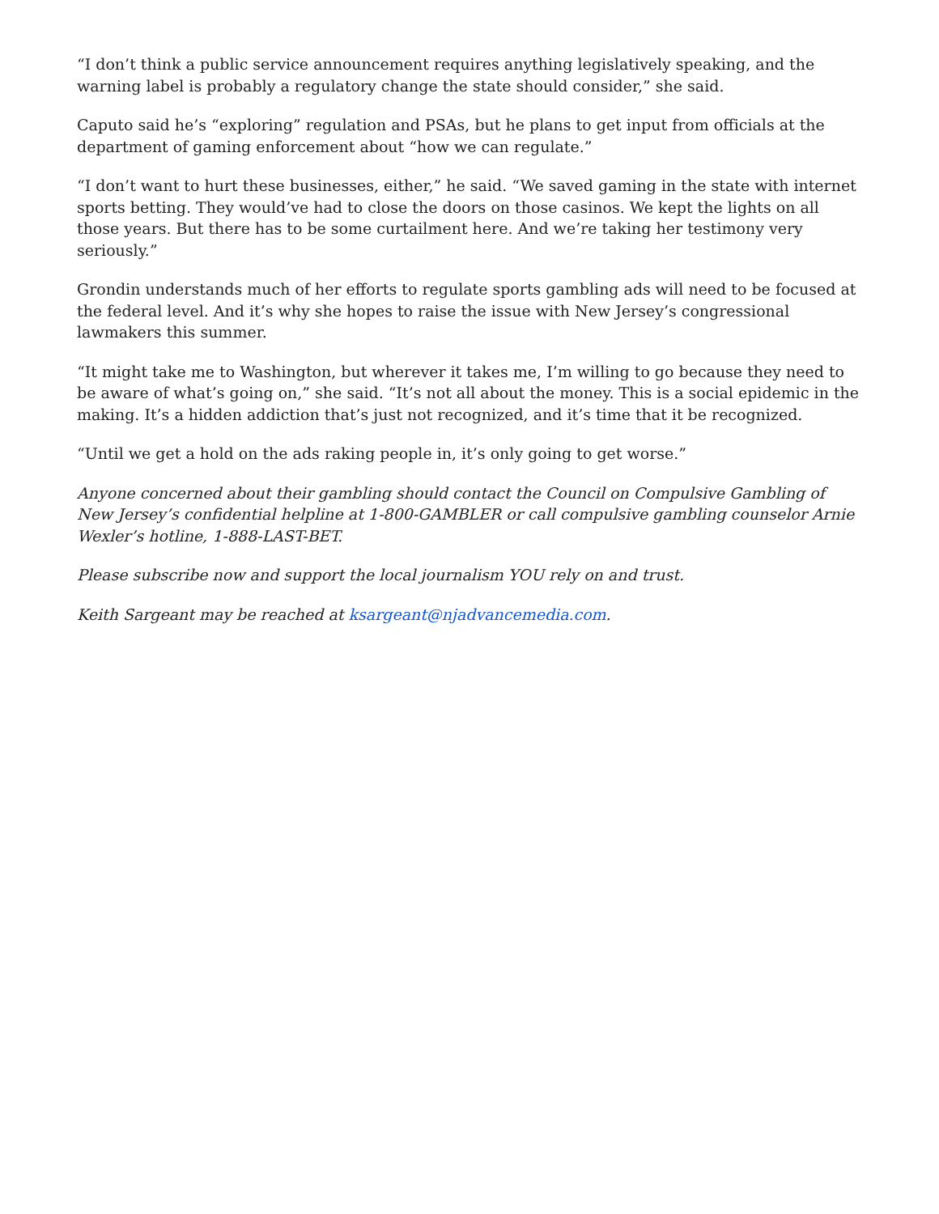“I don’t think a public service announcement requires anything legislatively speaking, and the warning label is probably a regulatory change the state should consider,” she said.
Caputo said he’s “exploring” regulation and PSAs, but he plans to get input from officials at the department of gaming enforcement about “how we can regulate.”
“I don’t want to hurt these businesses, either,” he said. “We saved gaming in the state with internet sports betting. They would’ve had to close the doors on those casinos. We kept the lights on all those years. But there has to be some curtailment here. And we’re taking her testimony very seriously.”
Grondin understands much of her efforts to regulate sports gambling ads will need to be focused at the federal level. And it’s why she hopes to raise the issue with New Jersey’s congressional lawmakers this summer.
“It might take me to Washington, but wherever it takes me, I’m willing to go because they need to be aware of what’s going on,” she said. “It’s not all about the money. This is a social epidemic in the making. It’s a hidden addiction that’s just not recognized, and it’s time that it be recognized.
“Until we get a hold on the ads raking people in, it’s only going to get worse.”
Anyone concerned about their gambling should contact the Council on Compulsive Gambling of New Jersey’s confidential helpline at 1-800-GAMBLER or call compulsive gambling counselor Arnie Wexler’s hotline, 1-888-LAST-BET.
Please subscribe now and support the local journalism YOU rely on and trust.
Keith Sargeant may be reached at ksargeant@njadvancemedia.com.